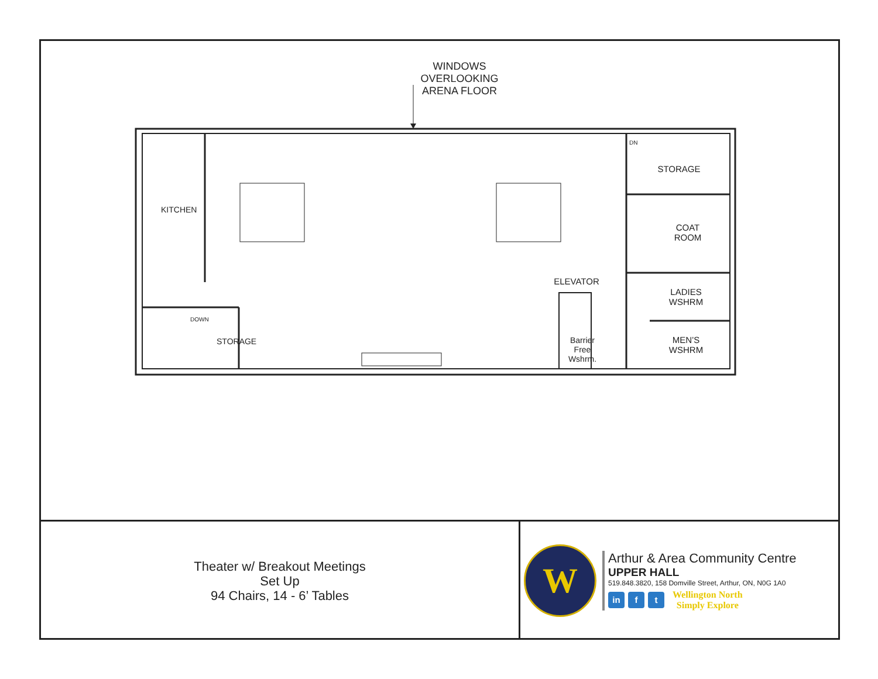WINDOWS
OVERLOOKING
ARENA FLOOR
STORAGE
COAT
ROOM
ELEVATOR
LADIES
WSHRM
MEN’S
WSHRM
Barrier
Free
Wshrm.
KITCHEN
STORAGE
DOWN
DN
Theater w/ Breakout Meetings
Set Up
94 Chairs, 14 - 6’ Tables
W
Arthur & Area Community Centre
UPPER HALL
519.848.3820, 158 Domville Street, Arthur, ON, N0G 1A0
in f t
Wellington North
Simply Explore